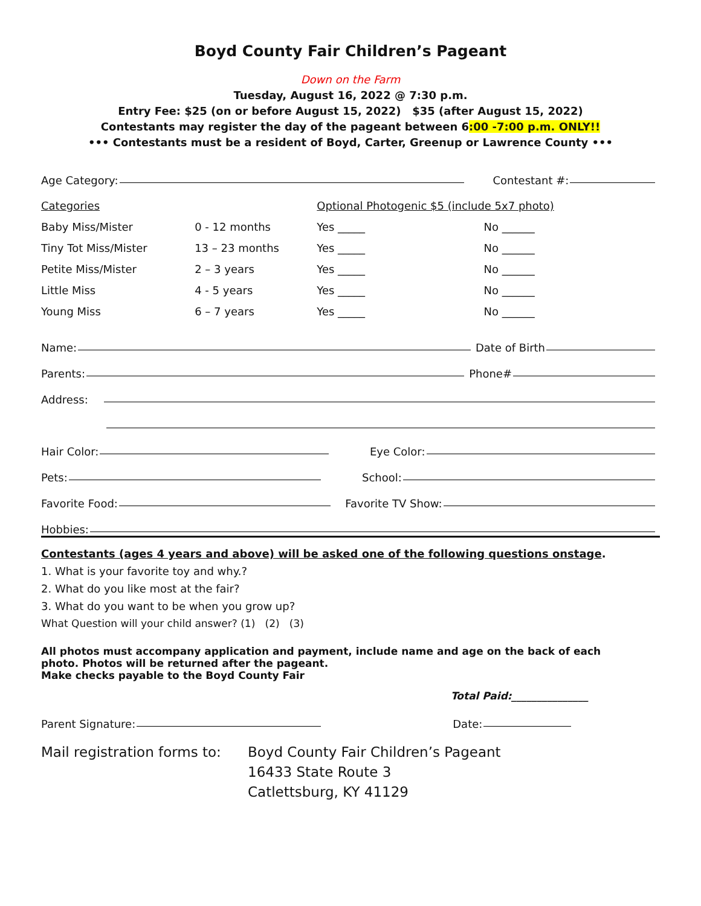Boyd County Fair Children’s Pageant
Down on the Farm
Tuesday, August 16, 2022 @ 7:30 p.m.
Entry Fee: $25 (on or before August 15, 2022) $35 (after August 15, 2022)
Contestants may register the day of the pageant between 6:00 -7:00 p.m. ONLY!!
••• Contestants must be a resident of Boyd, Carter, Greenup or Lawrence County •••
Age Category: Contestant #:
| Categories | | Optional Photogenic $5 (include 5x7 photo) | |
| Baby Miss/Mister | 0 - 12 months | Yes _____ | No ______ |
| Tiny Tot Miss/Mister | 13 – 23 months | Yes _____ | No ______ |
| Petite Miss/Mister | 2 – 3 years | Yes _____ | No ______ |
| Little Miss | 4 - 5 years | Yes _____ | No ______ |
| Young Miss | 6 – 7 years | Yes _____ | No ______ |
Name: Date of Birth
Parents: Phone#
Address:
Hair Color: Eye Color:
Pets: School:
Favorite Food: Favorite TV Show:
Hobbies:
Contestants (ages 4 years and above) will be asked one of the following questions onstage.
1. What is your favorite toy and why.?
2. What do you like most at the fair?
3. What do you want to be when you grow up?
What Question will your child answer? (1) (2) (3)
All photos must accompany application and payment, include name and age on the back of each
photo. Photos will be returned after the pageant.
Make checks payable to the Boyd County Fair
Total Paid:_______________
Parent Signature: Date:
Mail registration forms to:
Boyd County Fair Children’s Pageant
16433 State Route 3
Catlettsburg, KY 41129